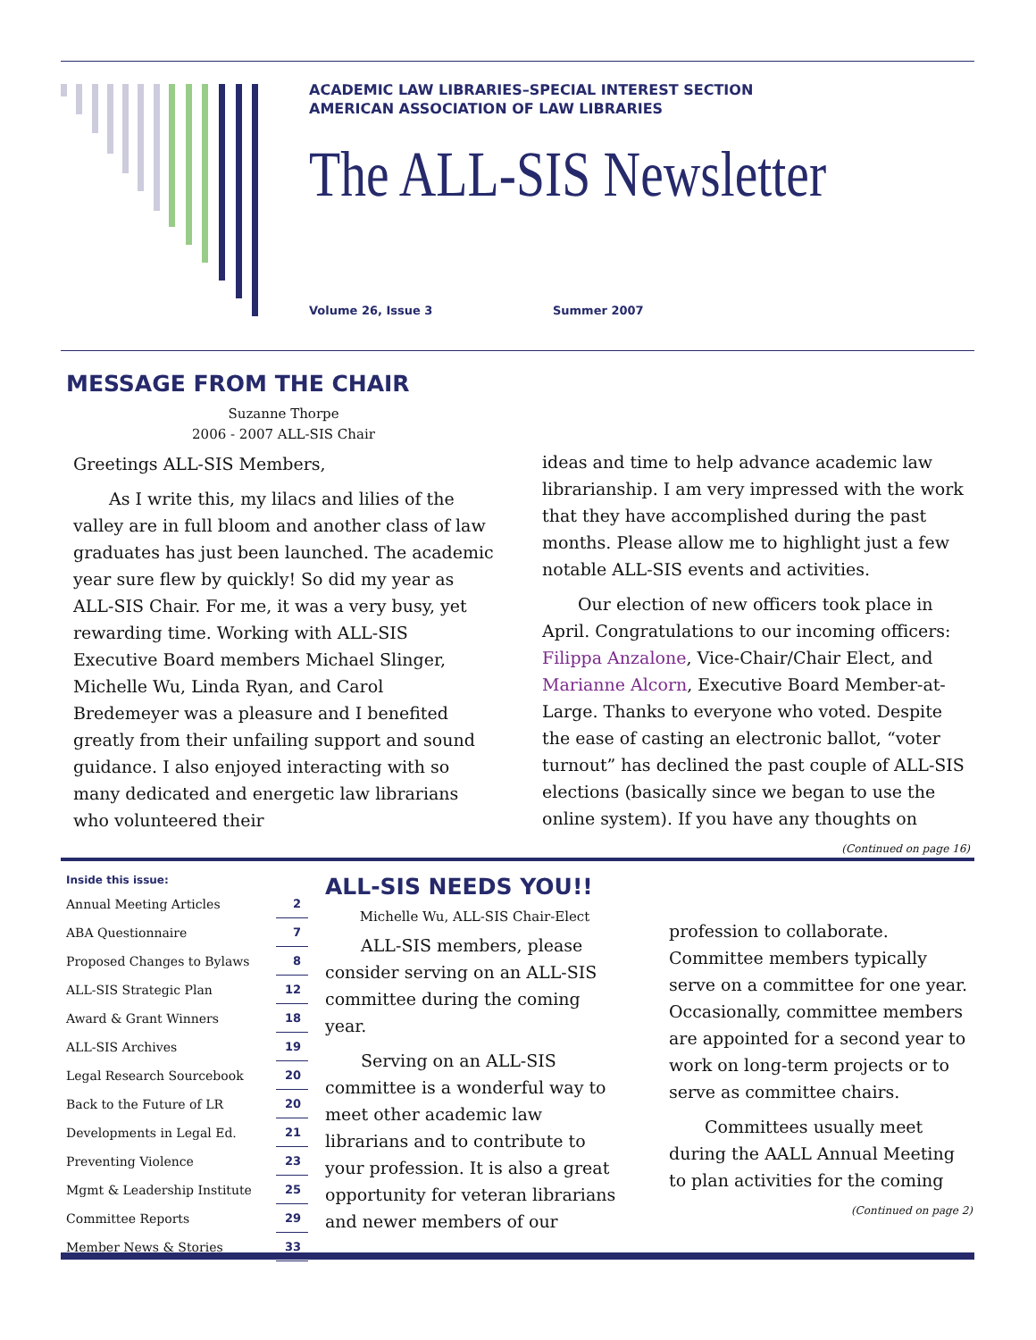ACADEMIC LAW LIBRARIES–SPECIAL INTEREST SECTION
AMERICAN ASSOCIATION OF LAW LIBRARIES
The ALL-SIS Newsletter
Volume 26, Issue 3 Summer 2007
MESSAGE FROM THE CHAIR
Suzanne Thorpe
2006 - 2007 ALL-SIS Chair
Greetings ALL-SIS Members,
As I write this, my lilacs and lilies of the valley are in full bloom and another class of law graduates has just been launched. The academic year sure flew by quickly! So did my year as ALL-SIS Chair. For me, it was a very busy, yet rewarding time. Working with ALL-SIS Executive Board members Michael Slinger, Michelle Wu, Linda Ryan, and Carol Bredemeyer was a pleasure and I benefited greatly from their unfailing support and sound guidance. I also enjoyed interacting with so many dedicated and energetic law librarians who volunteered their
ideas and time to help advance academic law librarianship. I am very impressed with the work that they have accomplished during the past months. Please allow me to highlight just a few notable ALL-SIS events and activities.
Our election of new officers took place in April. Congratulations to our incoming officers: Filippa Anzalone, Vice-Chair/Chair Elect, and Marianne Alcorn, Executive Board Member-at-Large. Thanks to everyone who voted. Despite the ease of casting an electronic ballot, “voter turnout” has declined the past couple of ALL-SIS elections (basically since we began to use the online system). If you have any thoughts on
(Continued on page 16)
Inside this issue:
| Annual Meeting Articles | 2 |
| ABA Questionnaire | 7 |
| Proposed Changes to Bylaws | 8 |
| ALL-SIS Strategic Plan | 12 |
| Award & Grant Winners | 18 |
| ALL-SIS Archives | 19 |
| Legal Research Sourcebook | 20 |
| Back to the Future of LR | 20 |
| Developments in Legal Ed. | 21 |
| Preventing Violence | 23 |
| Mgmt & Leadership Institute | 25 |
| Committee Reports | 29 |
| Member News & Stories | 33 |
ALL-SIS NEEDS YOU!!
Michelle Wu, ALL-SIS Chair-Elect
ALL-SIS members, please consider serving on an ALL-SIS committee during the coming year.
Serving on an ALL-SIS committee is a wonderful way to meet other academic law librarians and to contribute to your profession. It is also a great opportunity for veteran librarians and newer members of our
profession to collaborate. Committee members typically serve on a committee for one year. Occasionally, committee members are appointed for a second year to work on long-term projects or to serve as committee chairs.
Committees usually meet during the AALL Annual Meeting to plan activities for the coming
(Continued on page 2)